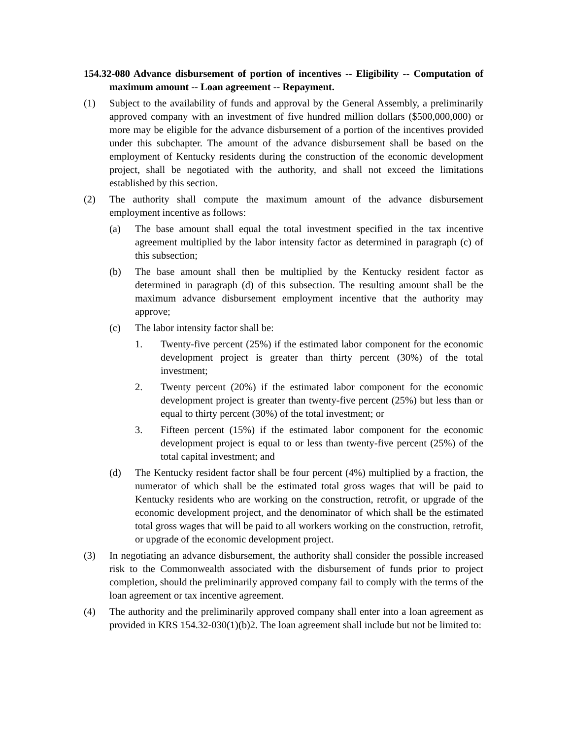154.32-080 Advance disbursement of portion of incentives -- Eligibility -- Computation of maximum amount -- Loan agreement -- Repayment.
(1) Subject to the availability of funds and approval by the General Assembly, a preliminarily approved company with an investment of five hundred million dollars ($500,000,000) or more may be eligible for the advance disbursement of a portion of the incentives provided under this subchapter. The amount of the advance disbursement shall be based on the employment of Kentucky residents during the construction of the economic development project, shall be negotiated with the authority, and shall not exceed the limitations established by this section.
(2) The authority shall compute the maximum amount of the advance disbursement employment incentive as follows:
(a) The base amount shall equal the total investment specified in the tax incentive agreement multiplied by the labor intensity factor as determined in paragraph (c) of this subsection;
(b) The base amount shall then be multiplied by the Kentucky resident factor as determined in paragraph (d) of this subsection. The resulting amount shall be the maximum advance disbursement employment incentive that the authority may approve;
(c) The labor intensity factor shall be:
1. Twenty-five percent (25%) if the estimated labor component for the economic development project is greater than thirty percent (30%) of the total investment;
2. Twenty percent (20%) if the estimated labor component for the economic development project is greater than twenty-five percent (25%) but less than or equal to thirty percent (30%) of the total investment; or
3. Fifteen percent (15%) if the estimated labor component for the economic development project is equal to or less than twenty-five percent (25%) of the total capital investment; and
(d) The Kentucky resident factor shall be four percent (4%) multiplied by a fraction, the numerator of which shall be the estimated total gross wages that will be paid to Kentucky residents who are working on the construction, retrofit, or upgrade of the economic development project, and the denominator of which shall be the estimated total gross wages that will be paid to all workers working on the construction, retrofit, or upgrade of the economic development project.
(3) In negotiating an advance disbursement, the authority shall consider the possible increased risk to the Commonwealth associated with the disbursement of funds prior to project completion, should the preliminarily approved company fail to comply with the terms of the loan agreement or tax incentive agreement.
(4) The authority and the preliminarily approved company shall enter into a loan agreement as provided in KRS 154.32-030(1)(b)2. The loan agreement shall include but not be limited to: